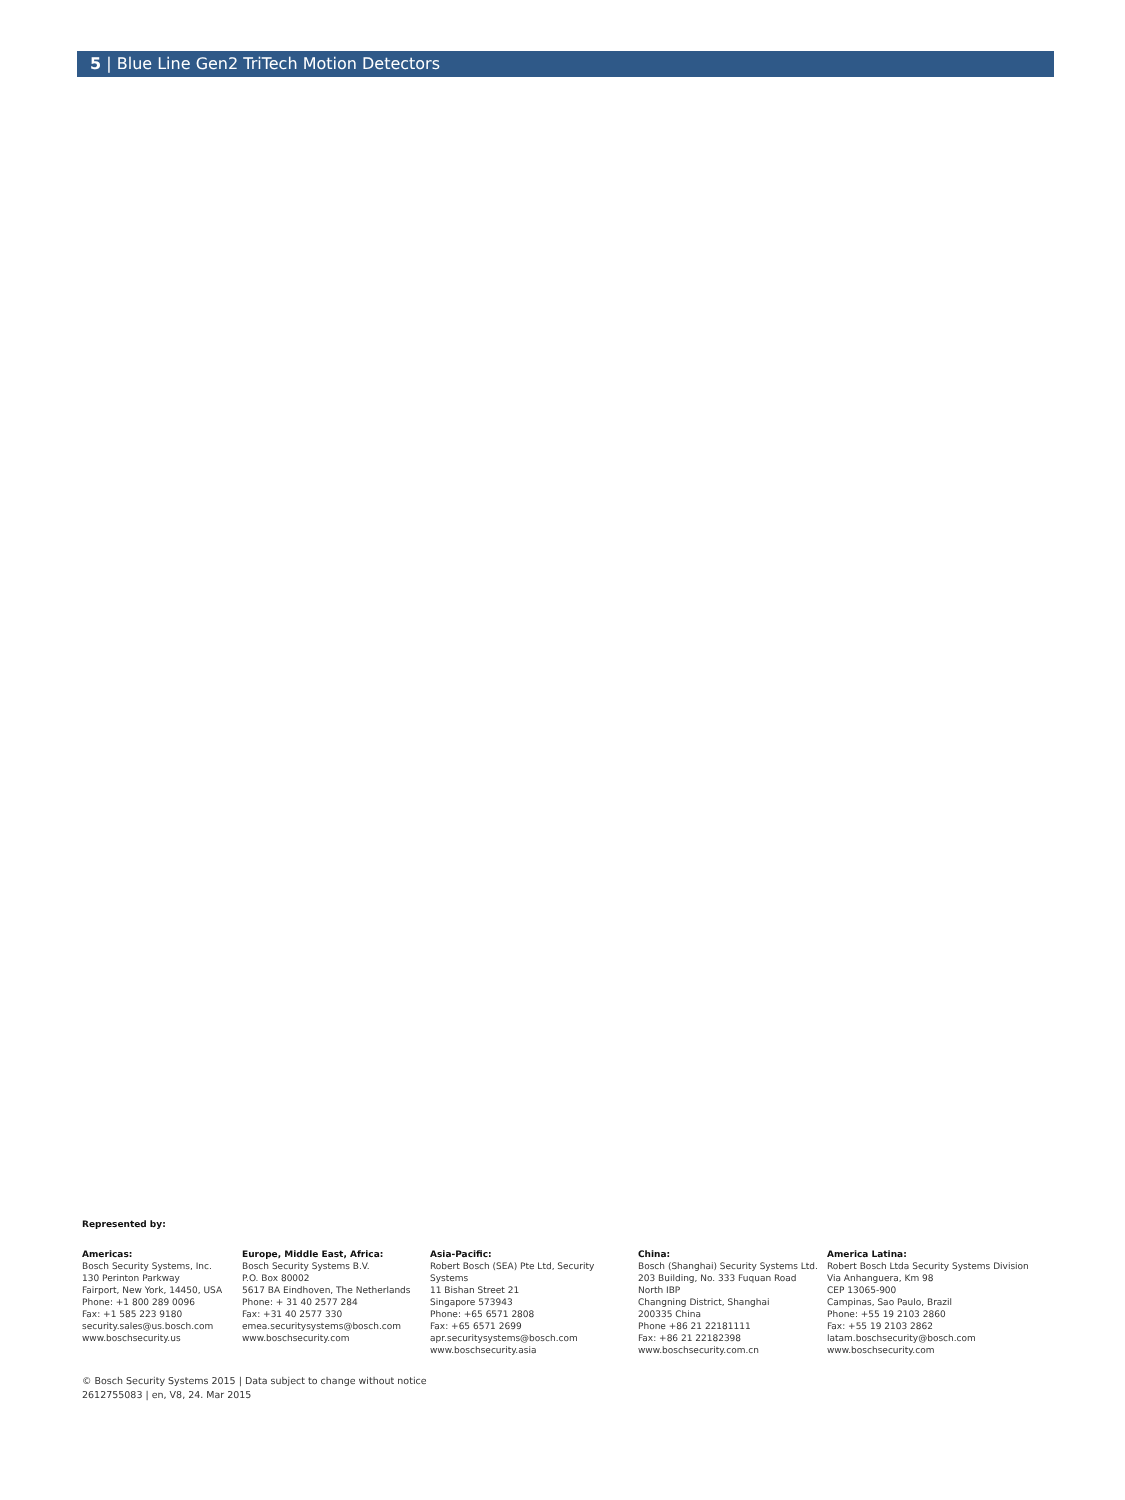5 | Blue Line Gen2 TriTech Motion Detectors
Represented by:
Americas:
Bosch Security Systems, Inc.
130 Perinton Parkway
Fairport, New York, 14450, USA
Phone: +1 800 289 0096
Fax: +1 585 223 9180
security.sales@us.bosch.com
www.boschsecurity.us
Europe, Middle East, Africa:
Bosch Security Systems B.V.
P.O. Box 80002
5617 BA Eindhoven, The Netherlands
Phone: + 31 40 2577 284
Fax: +31 40 2577 330
emea.securitysystems@bosch.com
www.boschsecurity.com
Asia-Pacific:
Robert Bosch (SEA) Pte Ltd, Security
Systems
11 Bishan Street 21
Singapore 573943
Phone: +65 6571 2808
Fax: +65 6571 2699
apr.securitysystems@bosch.com
www.boschsecurity.asia
China:
Bosch (Shanghai) Security Systems Ltd.
203 Building, No. 333 Fuquan Road
North IBP
Changning District, Shanghai
200335 China
Phone +86 21 22181111
Fax: +86 21 22182398
www.boschsecurity.com.cn
America Latina:
Robert Bosch Ltda Security Systems Division
Via Anhanguera, Km 98
CEP 13065-900
Campinas, Sao Paulo, Brazil
Phone: +55 19 2103 2860
Fax: +55 19 2103 2862
latam.boschsecurity@bosch.com
www.boschsecurity.com
© Bosch Security Systems 2015 | Data subject to change without notice
2612755083 | en, V8, 24. Mar 2015